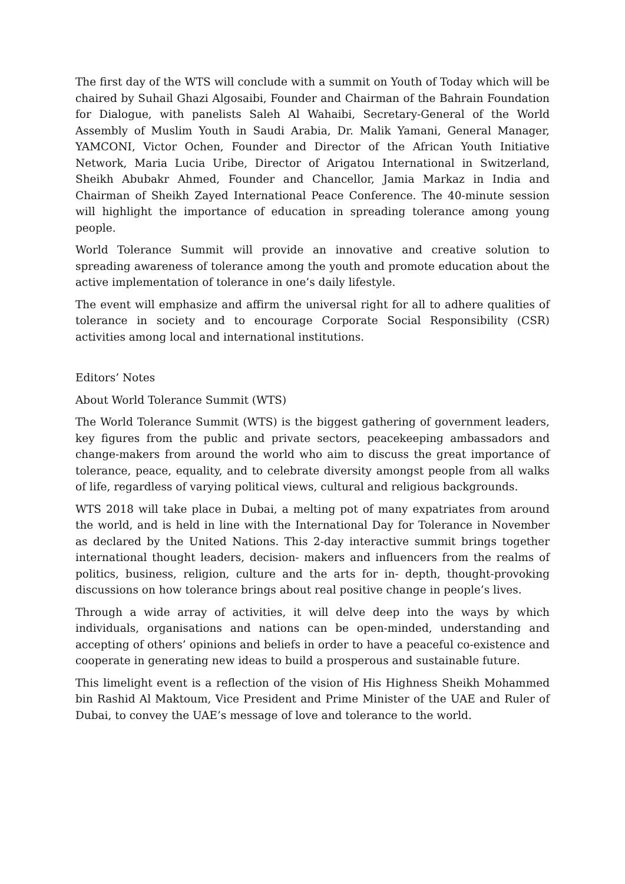The first day of the WTS will conclude with a summit on Youth of Today which will be chaired by Suhail Ghazi Algosaibi, Founder and Chairman of the Bahrain Foundation for Dialogue, with panelists Saleh Al Wahaibi, Secretary-General of the World Assembly of Muslim Youth in Saudi Arabia, Dr. Malik Yamani, General Manager, YAMCONI, Victor Ochen, Founder and Director of the African Youth Initiative Network, Maria Lucia Uribe, Director of Arigatou International in Switzerland, Sheikh Abubakr Ahmed, Founder and Chancellor, Jamia Markaz in India and Chairman of Sheikh Zayed International Peace Conference. The 40-minute session will highlight the importance of education in spreading tolerance among young people.
World Tolerance Summit will provide an innovative and creative solution to spreading awareness of tolerance among the youth and promote education about the active implementation of tolerance in one’s daily lifestyle.
The event will emphasize and affirm the universal right for all to adhere qualities of tolerance in society and to encourage Corporate Social Responsibility (CSR) activities among local and international institutions.
Editors’ Notes
About World Tolerance Summit (WTS)
The World Tolerance Summit (WTS) is the biggest gathering of government leaders, key figures from the public and private sectors, peacekeeping ambassadors and change-makers from around the world who aim to discuss the great importance of tolerance, peace, equality, and to celebrate diversity amongst people from all walks of life, regardless of varying political views, cultural and religious backgrounds.
WTS 2018 will take place in Dubai, a melting pot of many expatriates from around the world, and is held in line with the International Day for Tolerance in November as declared by the United Nations. This 2-day interactive summit brings together international thought leaders, decision- makers and influencers from the realms of politics, business, religion, culture and the arts for in- depth, thought-provoking discussions on how tolerance brings about real positive change in people’s lives.
Through a wide array of activities, it will delve deep into the ways by which individuals, organisations and nations can be open-minded, understanding and accepting of others’ opinions and beliefs in order to have a peaceful co-existence and cooperate in generating new ideas to build a prosperous and sustainable future.
This limelight event is a reflection of the vision of His Highness Sheikh Mohammed bin Rashid Al Maktoum, Vice President and Prime Minister of the UAE and Ruler of Dubai, to convey the UAE’s message of love and tolerance to the world.